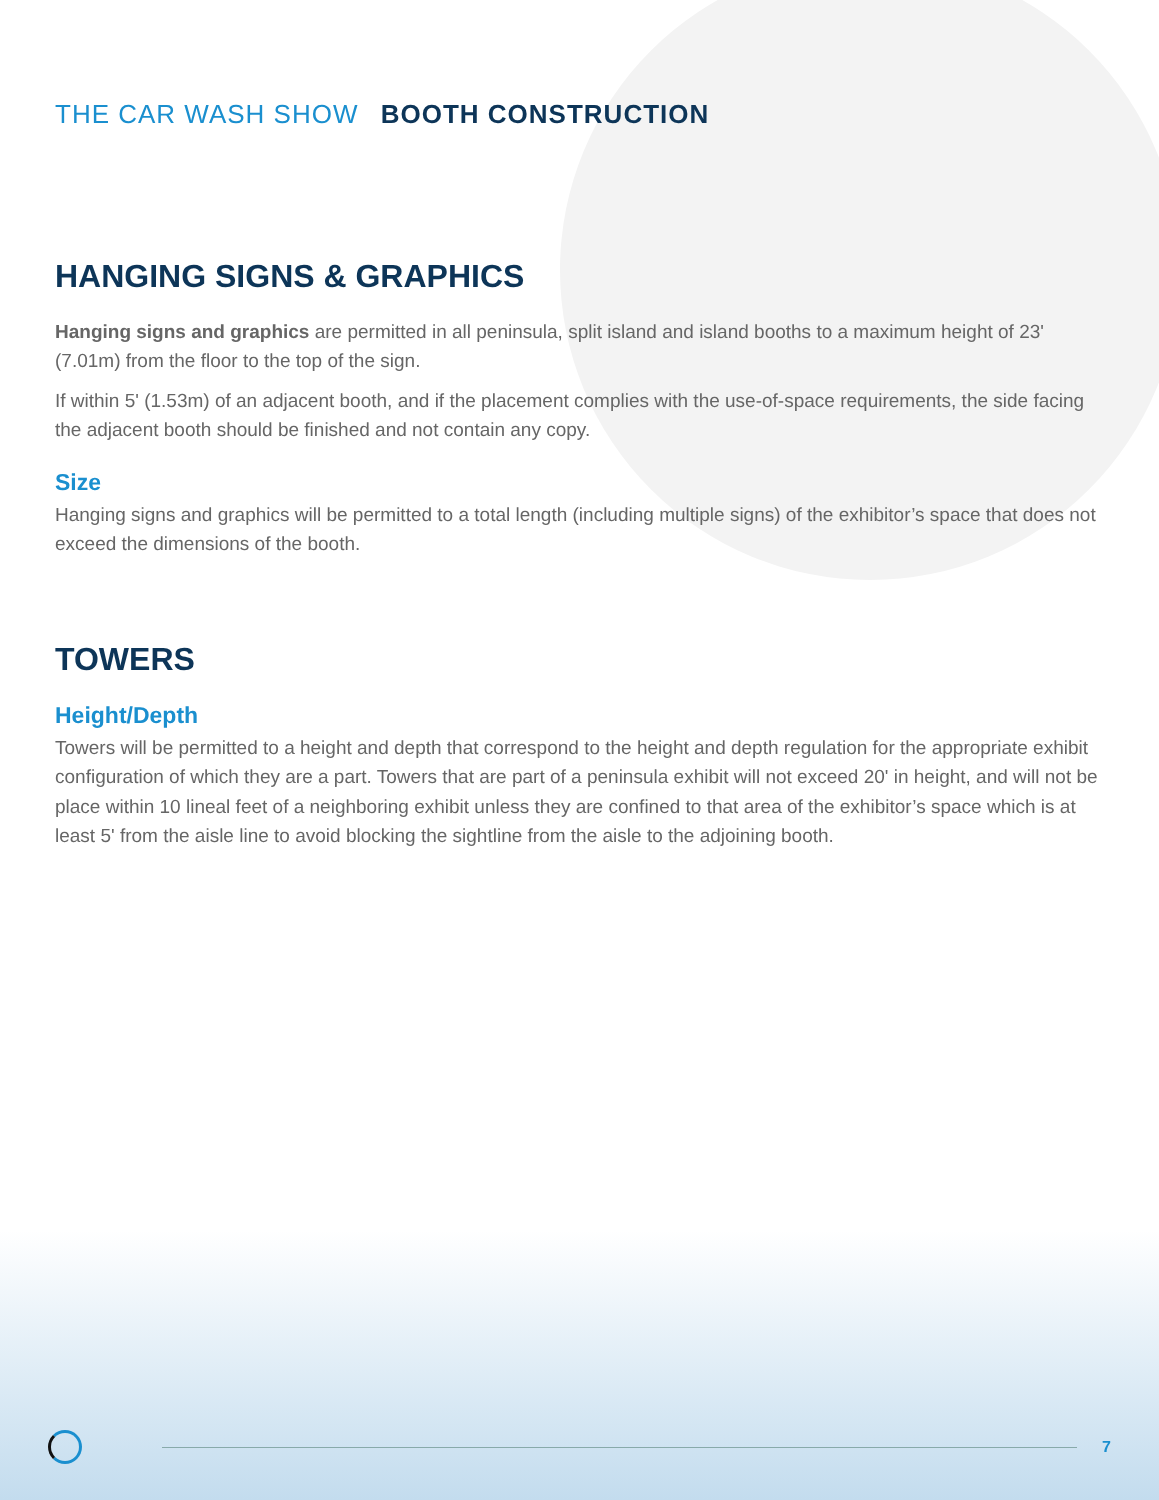THE CAR WASH SHOW BOOTH CONSTRUCTION
HANGING SIGNS & GRAPHICS
Hanging signs and graphics are permitted in all peninsula, split island and island booths to a maximum height of 23' (7.01m) from the floor to the top of the sign.
If within 5' (1.53m) of an adjacent booth, and if the placement complies with the use-of-space requirements, the side facing the adjacent booth should be finished and not contain any copy.
Size
Hanging signs and graphics will be permitted to a total length (including multiple signs) of the exhibitor’s space that does not exceed the dimensions of the booth.
TOWERS
Height/Depth
Towers will be permitted to a height and depth that correspond to the height and depth regulation for the appropriate exhibit configuration of which they are a part. Towers that are part of a peninsula exhibit will not exceed 20' in height, and will not be place within 10 lineal feet of a neighboring exhibit unless they are confined to that area of the exhibitor’s space which is at least 5' from the aisle line to avoid blocking the sightline from the aisle to the adjoining booth.
7